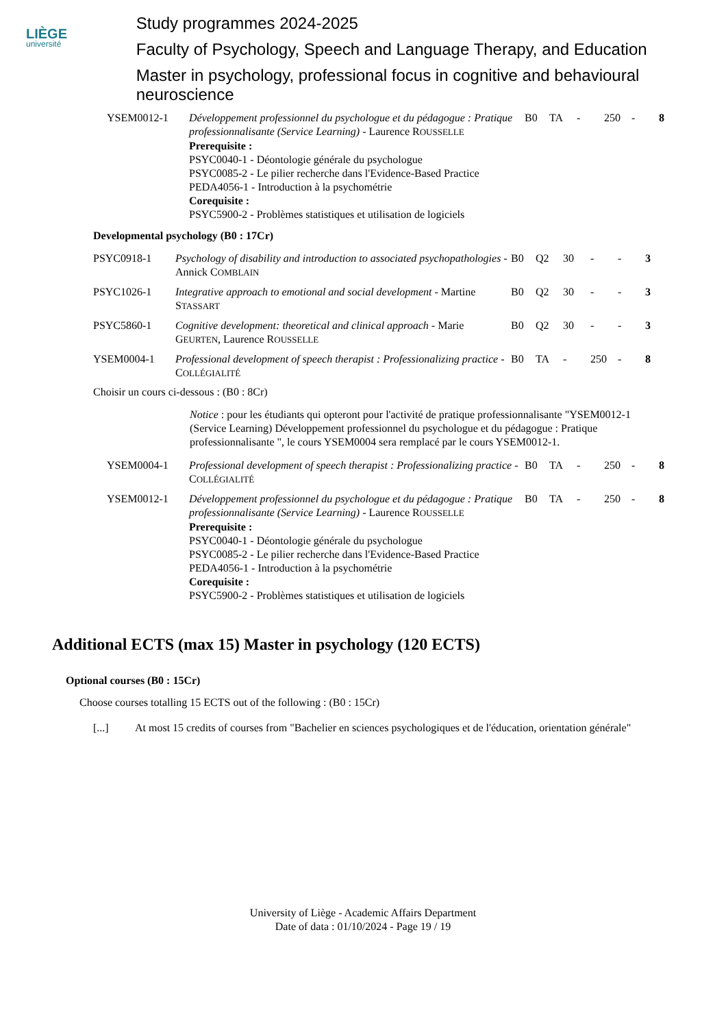LIÈGE
université
Study programmes 2024-2025
Faculty of Psychology, Speech and Language Therapy, and Education
Master in psychology, professional focus in cognitive and behavioural neuroscience
| YSEM0012-1 | Développement professionnel du psychologue et du pédagogue : Pratique professionnalisante (Service Learning) - Laurence R OUSSELLE Prerequisite : PSYC0040-1 - Déontologie générale du psychologue PSYC0085-2 - Le pilier recherche dans l'Evidence-Based Practice PEDA4056-1 - Introduction à la psychométrie Corequisite : PSYC5900-2 - Problèmes statistiques et utilisation de logiciels | B0 | TA | - | 250 | - | 8 |
Developmental psychology (B0 : 17Cr)
| PSYC0918-1 | Psychology of disability and introduction to associated psychopathologies - Annick C OMBLAIN | B0 | Q2 | 30 | - | - | 3 |
| PSYC1026-1 | Integrative approach to emotional and social development - Martine S TASSART | B0 | Q2 | 30 | - | - | 3 |
| PSYC5860-1 | Cognitive development: theoretical and clinical approach - Marie G EURTEN , Laurence R OUSSELLE | B0 | Q2 | 30 | - | - | 3 |
| YSEM0004-1 | Professional development of speech therapist : Professionalizing practice - C OLLÉGIALITÉ | B0 | TA | - | 250 | - | 8 |
Choisir un cours ci-dessous : (B0 : 8Cr)
Notice : pour les étudiants qui opteront pour l'activité de pratique professionnalisante "YSEM0012-1 (Service Learning) Développement professionnel du psychologue et du pédagogue : Pratique professionnalisante ", le cours YSEM0004 sera remplacé par le cours YSEM0012-1.
| YSEM0004-1 | Professional development of speech therapist : Professionalizing practice - C OLLÉGIALITÉ | B0 | TA | - | 250 | - | 8 |
| YSEM0012-1 | Développement professionnel du psychologue et du pédagogue : Pratique professionnalisante (Service Learning) - Laurence R OUSSELLE Prerequisite : PSYC0040-1 - Déontologie générale du psychologue PSYC0085-2 - Le pilier recherche dans l'Evidence-Based Practice PEDA4056-1 - Introduction à la psychométrie Corequisite : PSYC5900-2 - Problèmes statistiques et utilisation de logiciels | B0 | TA | - | 250 | - | 8 |
Additional ECTS (max 15) Master in psychology (120 ECTS)
Optional courses (B0 : 15Cr)
Choose courses totalling 15 ECTS out of the following : (B0 : 15Cr)
[...] At most 15 credits of courses from "Bachelier en sciences psychologiques et de l'éducation, orientation générale"
University of Liège - Academic Affairs Department
Date of data : 01/10/2024 - Page 19 / 19